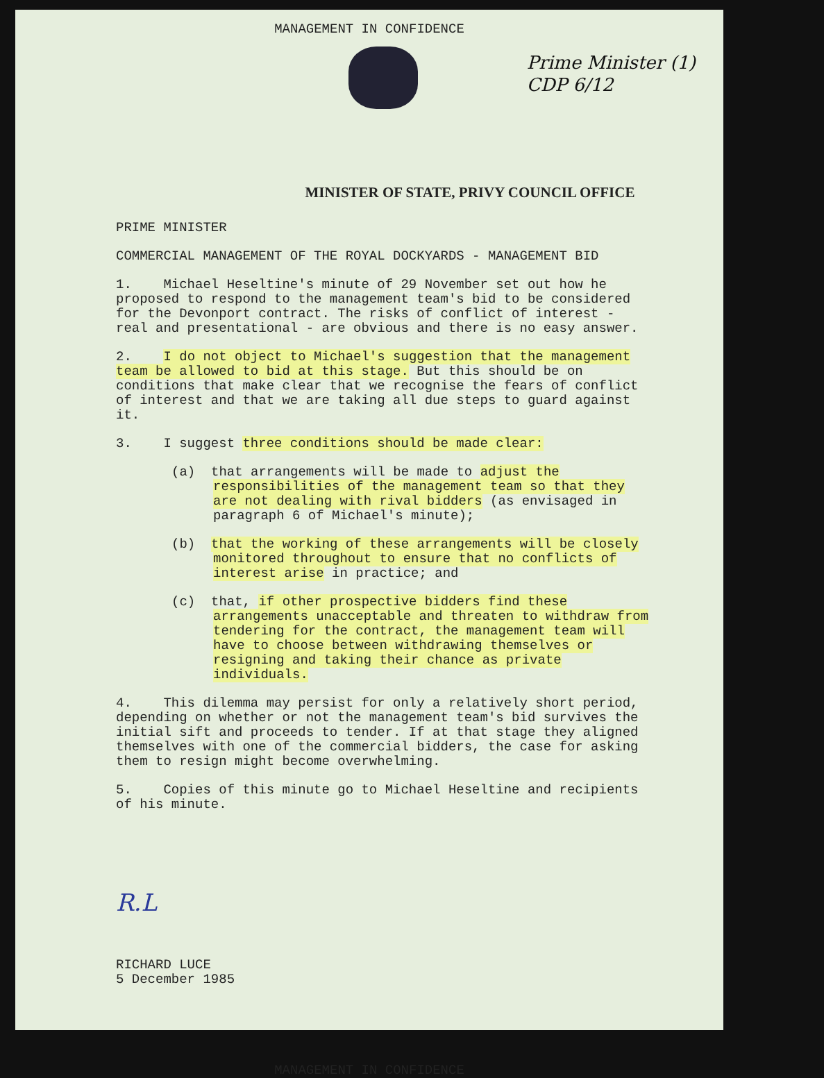Prime Minister (1)
CDP 6/12
MANAGEMENT IN CONFIDENCE
MINISTER OF STATE, PRIVY COUNCIL OFFICE
PRIME MINISTER
COMMERCIAL MANAGEMENT OF THE ROYAL DOCKYARDS - MANAGEMENT BID
1. Michael Heseltine's minute of 29 November set out how he proposed to respond to the management team's bid to be considered for the Devonport contract. The risks of conflict of interest - real and presentational - are obvious and there is no easy answer.
2. I do not object to Michael's suggestion that the management team be allowed to bid at this stage. But this should be on conditions that make clear that we recognise the fears of conflict of interest and that we are taking all due steps to guard against it.
3. I suggest three conditions should be made clear:
(a) that arrangements will be made to adjust the responsibilities of the management team so that they are not dealing with rival bidders (as envisaged in paragraph 6 of Michael's minute);
(b) that the working of these arrangements will be closely monitored throughout to ensure that no conflicts of interest arise in practice; and
(c) that, if other prospective bidders find these arrangements unacceptable and threaten to withdraw from tendering for the contract, the management team will have to choose between withdrawing themselves or resigning and taking their chance as private individuals.
4. This dilemma may persist for only a relatively short period, depending on whether or not the management team's bid survives the initial sift and proceeds to tender. If at that stage they aligned themselves with one of the commercial bidders, the case for asking them to resign might become overwhelming.
5. Copies of this minute go to Michael Heseltine and recipients of his minute.
R.L
RICHARD LUCE
5 December 1985
MANAGEMENT IN CONFIDENCE